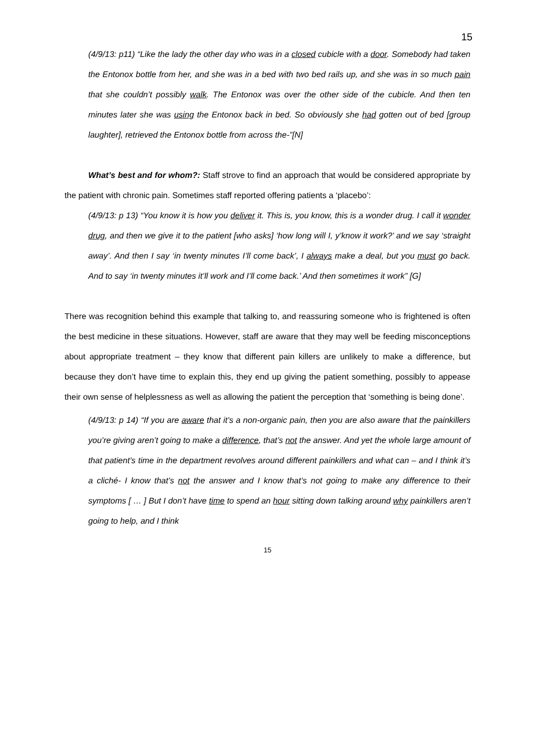15
(4/9/13: p11) “Like the lady the other day who was in a closed cubicle with a door. Somebody had taken the Entonox bottle from her, and she was in a bed with two bed rails up, and she was in so much pain that she couldn’t possibly walk. The Entonox was over the other side of the cubicle. And then ten minutes later she was using the Entonox back in bed. So obviously she had gotten out of bed [group laughter], retrieved the Entonox bottle from across the-”[N]
What’s best and for whom?: Staff strove to find an approach that would be considered appropriate by the patient with chronic pain. Sometimes staff reported offering patients a ‘placebo’:
(4/9/13: p 13) “You know it is how you deliver it. This is, you know, this is a wonder drug. I call it wonder drug, and then we give it to the patient [who asks] ‘how long will I, y’know it work?’ and we say ‘straight away’. And then I say ‘in twenty minutes I’ll come back’, I always make a deal, but you must go back. And to say ‘in twenty minutes it’ll work and I’ll come back.’ And then sometimes it work” [G]
There was recognition behind this example that talking to, and reassuring someone who is frightened is often the best medicine in these situations. However, staff are aware that they may well be feeding misconceptions about appropriate treatment – they know that different pain killers are unlikely to make a difference, but because they don’t have time to explain this, they end up giving the patient something, possibly to appease their own sense of helplessness as well as allowing the patient the perception that ‘something is being done’.
(4/9/13: p 14) “If you are aware that it’s a non-organic pain, then you are also aware that the painkillers you’re giving aren’t going to make a difference, that’s not the answer. And yet the whole large amount of that patient’s time in the department revolves around different painkillers and what can – and I think it’s a cliché- I know that’s not the answer and I know that’s not going to make any difference to their symptoms [ … ] But I don’t have time to spend an hour sitting down talking around why painkillers aren’t going to help, and I think
15